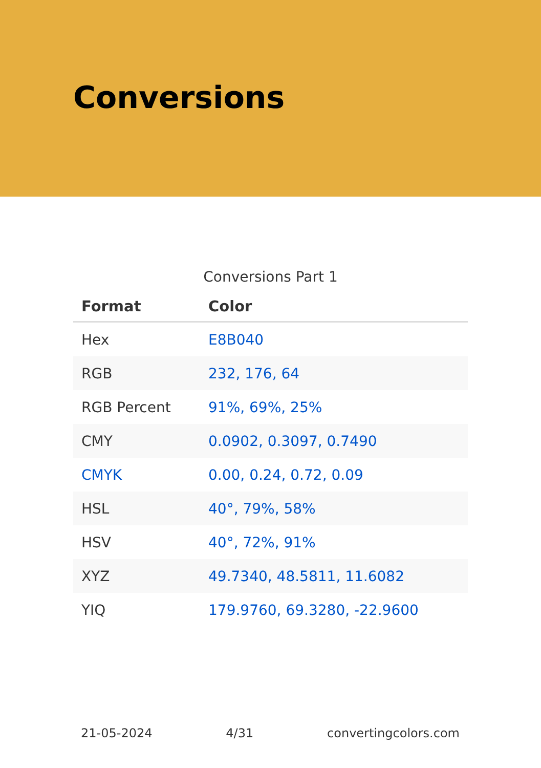Conversions
Conversions Part 1
| Format | Color |
| --- | --- |
| Hex | E8B040 |
| RGB | 232, 176, 64 |
| RGB Percent | 91%, 69%, 25% |
| CMY | 0.0902, 0.3097, 0.7490 |
| CMYK | 0.00, 0.24, 0.72, 0.09 |
| HSL | 40°, 79%, 58% |
| HSV | 40°, 72%, 91% |
| XYZ | 49.7340, 48.5811, 11.6082 |
| YIQ | 179.9760, 69.3280, -22.9600 |
21-05-2024 4/31 convertingcolors.com